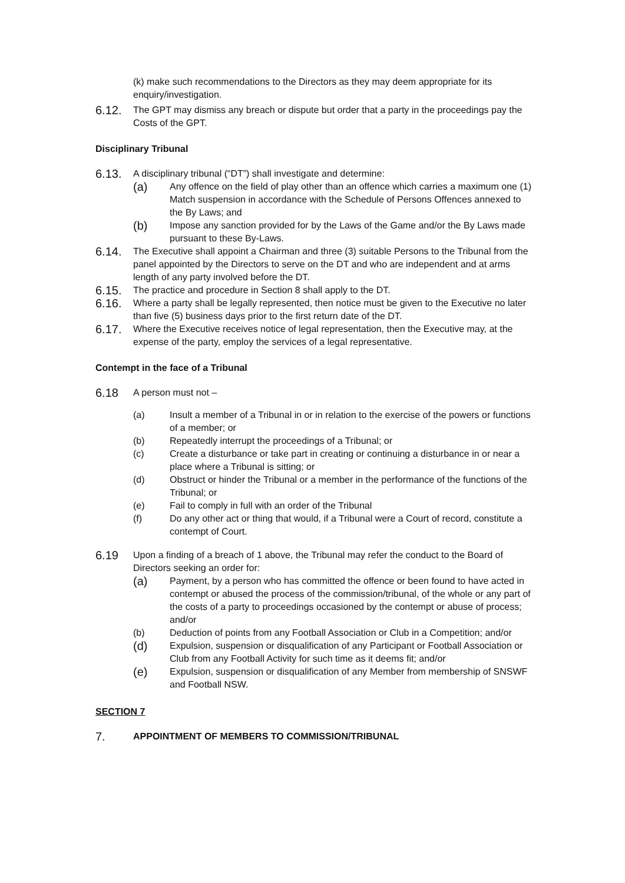(k) make such recommendations to the Directors as they may deem appropriate for its enquiry/investigation.
6.12. The GPT may dismiss any breach or dispute but order that a party in the proceedings pay the Costs of the GPT.
Disciplinary Tribunal
6.13. A disciplinary tribunal (“DT”) shall investigate and determine:
(a) Any offence on the field of play other than an offence which carries a maximum one (1) Match suspension in accordance with the Schedule of Persons Offences annexed to the By Laws; and
(b) Impose any sanction provided for by the Laws of the Game and/or the By Laws made pursuant to these By-Laws.
6.14. The Executive shall appoint a Chairman and three (3) suitable Persons to the Tribunal from the panel appointed by the Directors to serve on the DT and who are independent and at arms length of any party involved before the DT.
6.15. The practice and procedure in Section 8 shall apply to the DT.
6.16. Where a party shall be legally represented, then notice must be given to the Executive no later than five (5) business days prior to the first return date of the DT.
6.17. Where the Executive receives notice of legal representation, then the Executive may, at the expense of the party, employ the services of a legal representative.
Contempt in the face of a Tribunal
6.18 A person must not –
(a) Insult a member of a Tribunal in or in relation to the exercise of the powers or functions of a member; or
(b) Repeatedly interrupt the proceedings of a Tribunal; or
(c) Create a disturbance or take part in creating or continuing a disturbance in or near a place where a Tribunal is sitting; or
(d) Obstruct or hinder the Tribunal or a member in the performance of the functions of the Tribunal; or
(e) Fail to comply in full with an order of the Tribunal
(f) Do any other act or thing that would, if a Tribunal were a Court of record, constitute a contempt of Court.
6.19 Upon a finding of a breach of 1 above, the Tribunal may refer the conduct to the Board of Directors seeking an order for:
(a) Payment, by a person who has committed the offence or been found to have acted in contempt or abused the process of the commission/tribunal, of the whole or any part of the costs of a party to proceedings occasioned by the contempt or abuse of process; and/or
(b) Deduction of points from any Football Association or Club in a Competition; and/or
(d) Expulsion, suspension or disqualification of any Participant or Football Association or Club from any Football Activity for such time as it deems fit; and/or
(e) Expulsion, suspension or disqualification of any Member from membership of SNSWF and Football NSW.
SECTION 7
7. APPOINTMENT OF MEMBERS TO COMMISSION/TRIBUNAL